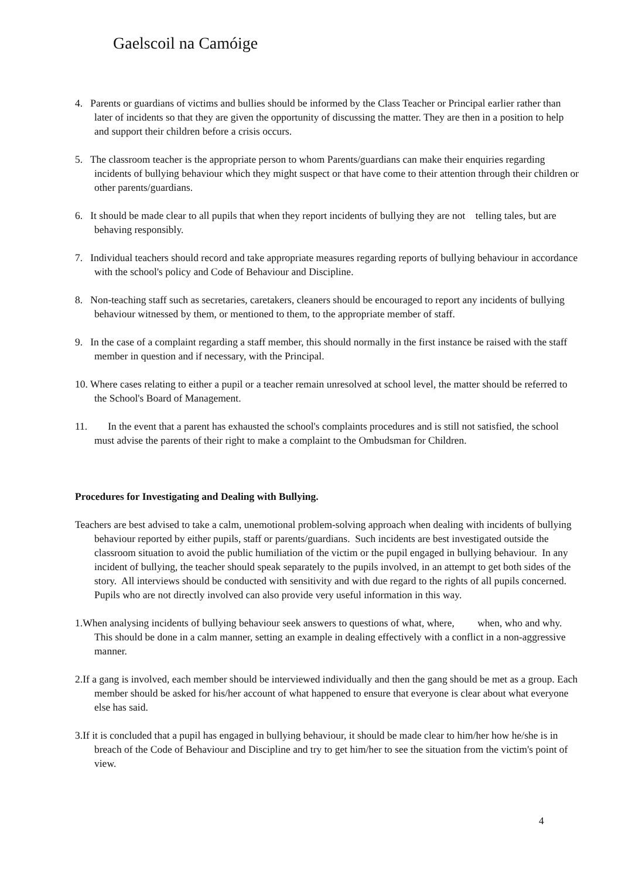Gaelscoil na Camóige
4. Parents or guardians of victims and bullies should be informed by the Class Teacher or Principal earlier rather than later of incidents so that they are given the opportunity of discussing the matter. They are then in a position to help and support their children before a crisis occurs.
5. The classroom teacher is the appropriate person to whom Parents/guardians can make their enquiries regarding incidents of bullying behaviour which they might suspect or that have come to their attention through their children or other parents/guardians.
6. It should be made clear to all pupils that when they report incidents of bullying they are not telling tales, but are behaving responsibly.
7. Individual teachers should record and take appropriate measures regarding reports of bullying behaviour in accordance with the school's policy and Code of Behaviour and Discipline.
8. Non-teaching staff such as secretaries, caretakers, cleaners should be encouraged to report any incidents of bullying behaviour witnessed by them, or mentioned to them, to the appropriate member of staff.
9. In the case of a complaint regarding a staff member, this should normally in the first instance be raised with the staff member in question and if necessary, with the Principal.
10. Where cases relating to either a pupil or a teacher remain unresolved at school level, the matter should be referred to the School's Board of Management.
11. In the event that a parent has exhausted the school's complaints procedures and is still not satisfied, the school must advise the parents of their right to make a complaint to the Ombudsman for Children.
Procedures for Investigating and Dealing with Bullying.
Teachers are best advised to take a calm, unemotional problem-solving approach when dealing with incidents of bullying behaviour reported by either pupils, staff or parents/guardians. Such incidents are best investigated outside the classroom situation to avoid the public humiliation of the victim or the pupil engaged in bullying behaviour. In any incident of bullying, the teacher should speak separately to the pupils involved, in an attempt to get both sides of the story. All interviews should be conducted with sensitivity and with due regard to the rights of all pupils concerned. Pupils who are not directly involved can also provide very useful information in this way.
1.When analysing incidents of bullying behaviour seek answers to questions of what, where, when, who and why. This should be done in a calm manner, setting an example in dealing effectively with a conflict in a non-aggressive manner.
2.If a gang is involved, each member should be interviewed individually and then the gang should be met as a group. Each member should be asked for his/her account of what happened to ensure that everyone is clear about what everyone else has said.
3.If it is concluded that a pupil has engaged in bullying behaviour, it should be made clear to him/her how he/she is in breach of the Code of Behaviour and Discipline and try to get him/her to see the situation from the victim's point of view.
4